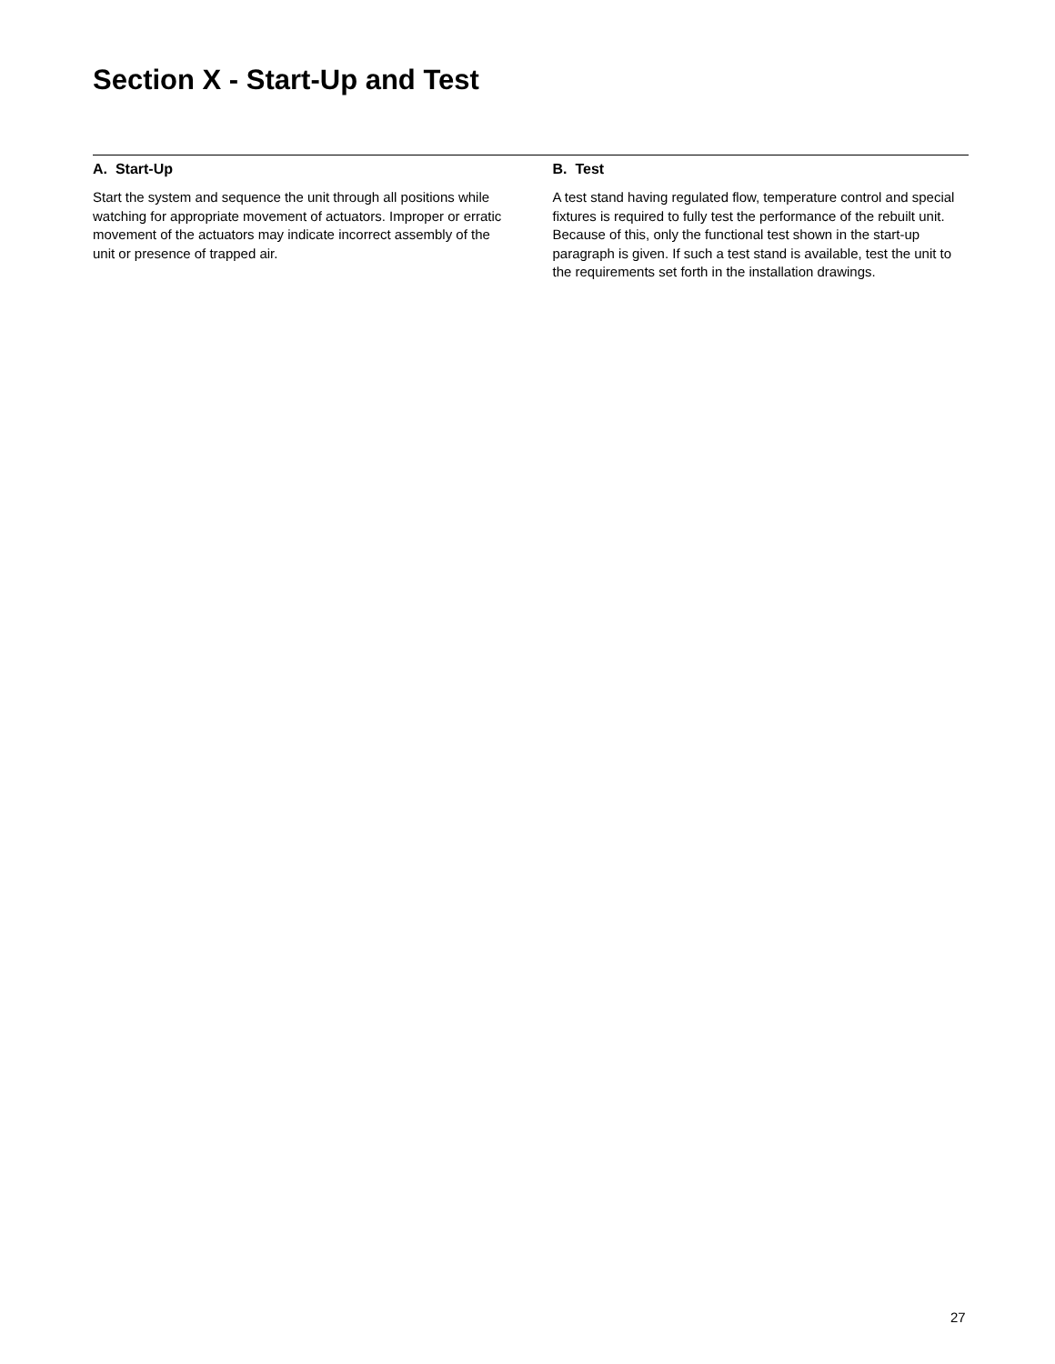Section X - Start-Up and Test
A. Start-Up
Start the system and sequence the unit through all positions while watching for appropriate movement of actuators. Improper or erratic movement of the actuators may indicate incorrect assembly of the unit or presence of trapped air.
B. Test
A test stand having regulated flow, temperature control and special fixtures is required to fully test the performance of the rebuilt unit. Because of this, only the functional test shown in the start-up paragraph is given. If such a test stand is available, test the unit to the requirements set forth in the installation drawings.
27